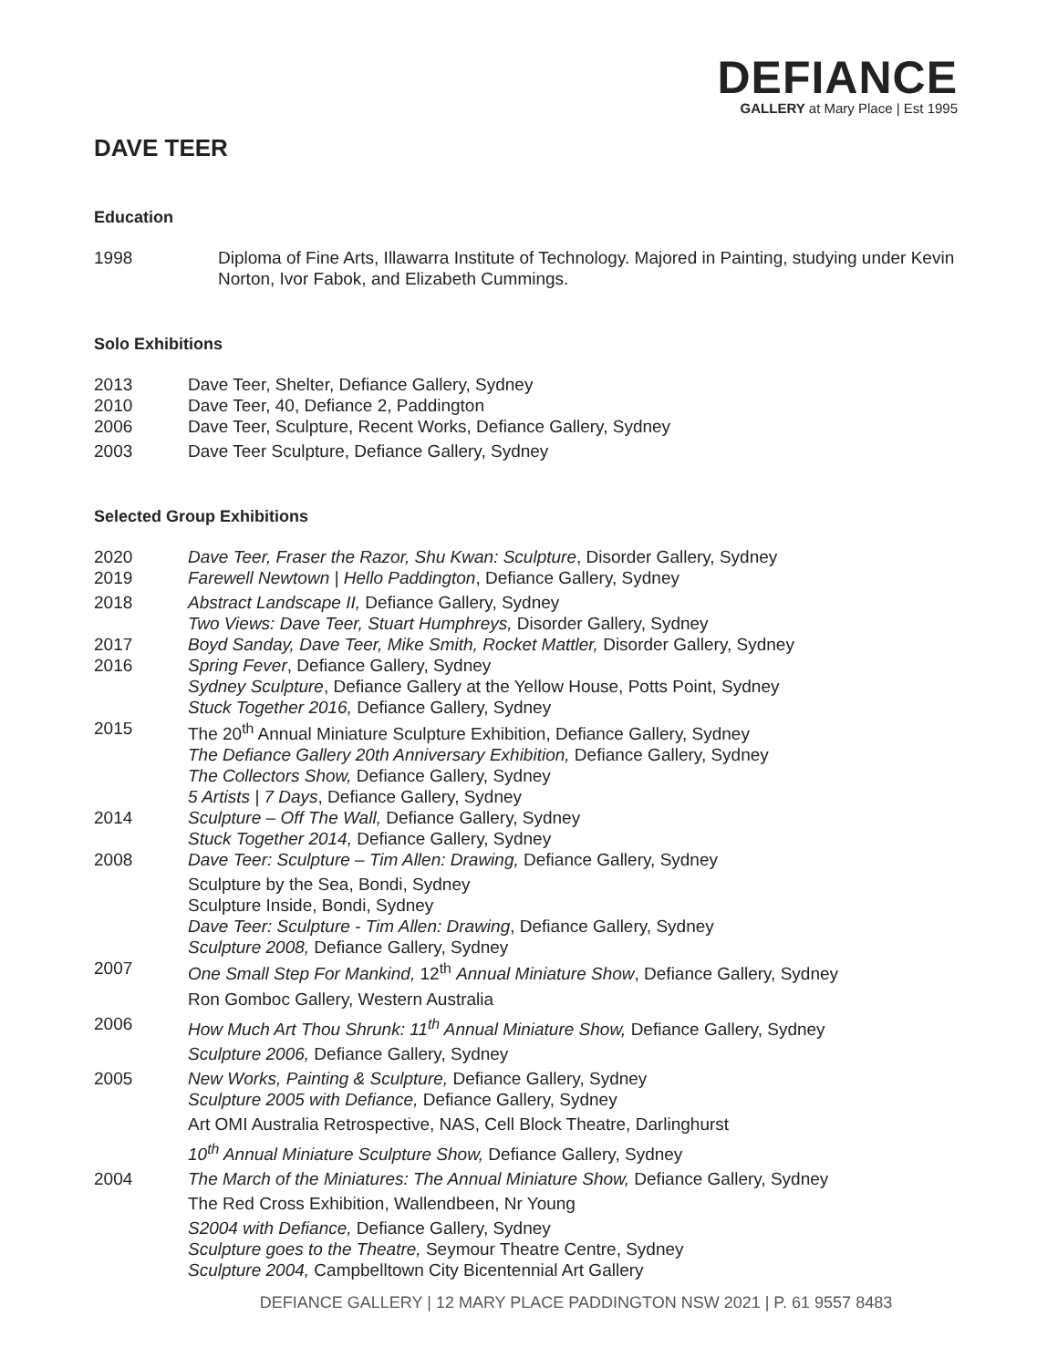DEFIANCE
GALLERY at Mary Place | Est 1995
DAVE TEER
Education
| 1998 | Diploma of Fine Arts, Illawarra Institute of Technology. Majored in Painting, studying under Kevin Norton, Ivor Fabok, and Elizabeth Cummings. |
Solo Exhibitions
| 2013 | Dave Teer, Shelter, Defiance Gallery, Sydney |
| 2010 | Dave Teer, 40, Defiance 2, Paddington |
| 2006 | Dave Teer, Sculpture, Recent Works, Defiance Gallery, Sydney |
| 2003 | Dave Teer Sculpture, Defiance Gallery, Sydney |
Selected Group Exhibitions
| 2020 | Dave Teer, Fraser the Razor, Shu Kwan: Sculpture , Disorder Gallery, Sydney |
| 2019 | Farewell Newtown / Hello Paddington , Defiance Gallery, Sydney |
| 2018 | Abstract Landscape II, Defiance Gallery, Sydney Two Views: Dave Teer, Stuart Humphreys, Disorder Gallery, Sydney |
| 2017 | Boyd Sanday, Dave Teer, Mike Smith, Rocket Mattler, Disorder Gallery, Sydney |
| 2016 | Spring Fever , Defiance Gallery, Sydney Sydney Sculpture , Defiance Gallery at the Yellow House, Potts Point, Sydney Stuck Together 2016, Defiance Gallery, Sydney |
| 2015 | The 20<sup>th</sup> Annual Miniature Sculpture Exhibition, Defiance Gallery, Sydney The Defiance Gallery 20th Anniversary Exhibition, Defiance Gallery, Sydney The Collectors Show, Defiance Gallery, Sydney 5 Artists / 7 Days , Defiance Gallery, Sydney |
| 2014 | Sculpture – Off The Wall, Defiance Gallery, Sydney Stuck Together 2014, Defiance Gallery, Sydney |
| 2008 | Dave Teer: Sculpture – Tim Allen: Drawing, Defiance Gallery, Sydney |
| | Sculpture by the Sea, Bondi, Sydney Sculpture Inside, Bondi, Sydney Dave Teer: Sculpture - Tim Allen: Drawing , Defiance Gallery, Sydney Sculpture 2008, Defiance Gallery, Sydney |
| 2007 | One Small Step For Mankind, 12<sup>th</sup> Annual Miniature Show , Defiance Gallery, Sydney |
| | Ron Gomboc Gallery, Western Australia |
| 2006 | How Much Art Thou Shrunk: 11<sup>th</sup> Annual Miniature Show, Defiance Gallery, Sydney |
| | Sculpture 2006, Defiance Gallery, Sydney |
| 2005 | New Works, Painting & Sculpture, Defiance Gallery, Sydney Sculpture 2005 with Defiance, Defiance Gallery, Sydney |
| | Art OMI Australia Retrospective, NAS, Cell Block Theatre, Darlinghurst |
| | 10<sup>th</sup> Annual Miniature Sculpture Show, Defiance Gallery, Sydney |
| 2004 | The March of the Miniatures: The Annual Miniature Show, Defiance Gallery, Sydney |
| | The Red Cross Exhibition, Wallendbeen, Nr Young |
| | S2004 with Defiance, Defiance Gallery, Sydney Sculpture goes to the Theatre, Seymour Theatre Centre, Sydney Sculpture 2004, Campbelltown City Bicentennial Art Gallery |
DEFIANCE GALLERY | 12 MARY PLACE PADDINGTON NSW 2021 | P. 61 9557 8483